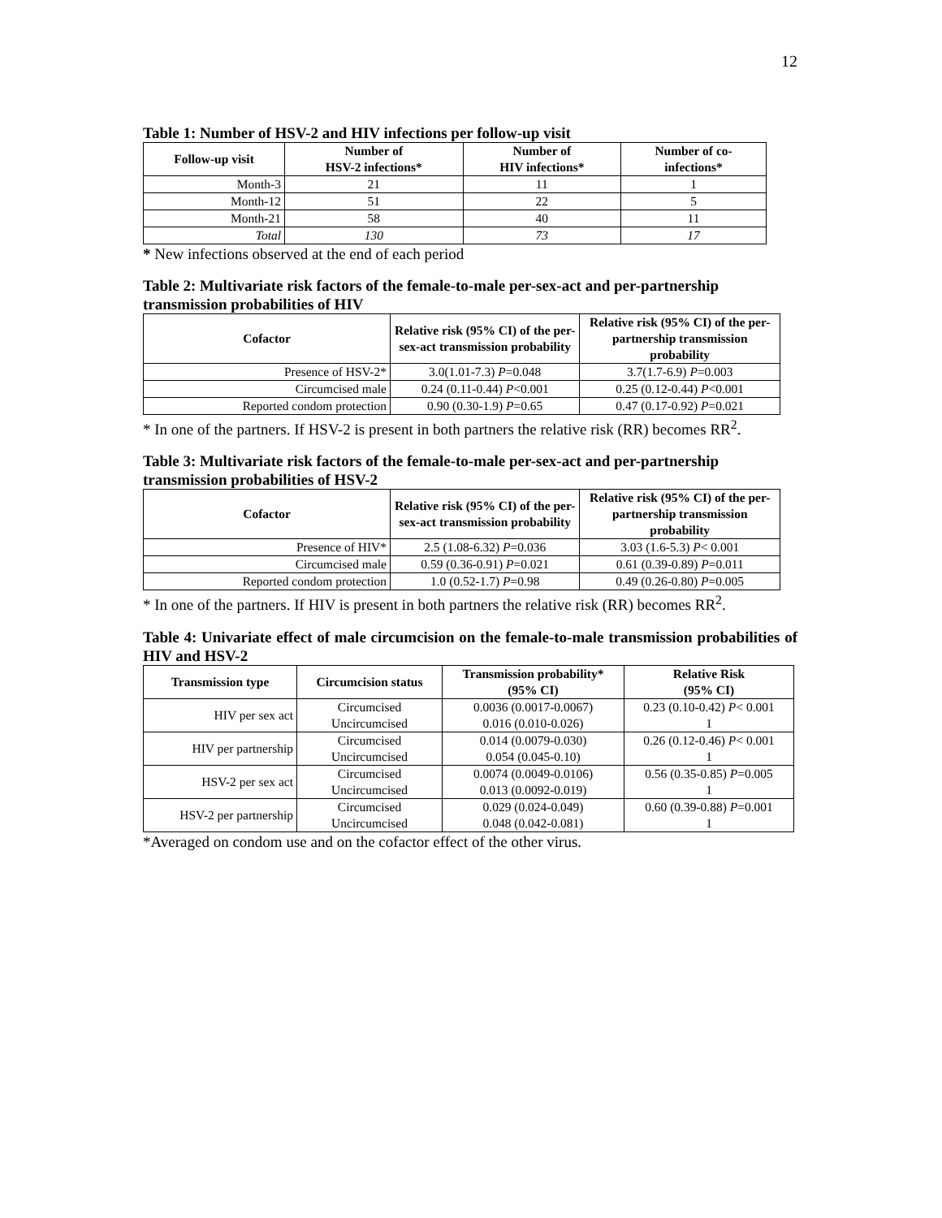12
Table 1: Number of HSV-2 and HIV infections per follow-up visit
| Follow-up visit | Number of HSV-2 infections* | Number of HIV infections* | Number of co- infections* |
| --- | --- | --- | --- |
| Month-3 | 21 | 11 | 1 |
| Month-12 | 51 | 22 | 5 |
| Month-21 | 58 | 40 | 11 |
| Total | 130 | 73 | 17 |
* New infections observed at the end of each period
Table 2: Multivariate risk factors of the female-to-male per-sex-act and per-partnership transmission probabilities of HIV
| Cofactor | Relative risk (95% CI) of the per-sex-act transmission probability | Relative risk (95% CI) of the per-partnership transmission probability |
| --- | --- | --- |
| Presence of HSV-2* | 3.0(1.01-7.3) P =0.048 | 3.7(1.7-6.9) P =0.003 |
| Circumcised male | 0.24 (0.11-0.44) P <0.001 | 0.25 (0.12-0.44) P <0.001 |
| Reported condom protection | 0.90 (0.30-1.9) P =0.65 | 0.47 (0.17-0.92) P =0.021 |
* In one of the partners. If HSV-2 is present in both partners the relative risk (RR) becomes RR<sup>2</sup>.
Table 3: Multivariate risk factors of the female-to-male per-sex-act and per-partnership transmission probabilities of HSV-2
| Cofactor | Relative risk (95% CI) of the per-sex-act transmission probability | Relative risk (95% CI) of the per-partnership transmission probability |
| --- | --- | --- |
| Presence of HIV* | 2.5 (1.08-6.32) P =0.036 | 3.03 (1.6-5.3) P < 0.001 |
| Circumcised male | 0.59 (0.36-0.91) P =0.021 | 0.61 (0.39-0.89) P =0.011 |
| Reported condom protection | 1.0 (0.52-1.7) P =0.98 | 0.49 (0.26-0.80) P =0.005 |
* In one of the partners. If HIV is present in both partners the relative risk (RR) becomes RR<sup>2</sup>.
Table 4: Univariate effect of male circumcision on the female-to-male transmission probabilities of HIV and HSV-2
| Transmission type | Circumcision status | Transmission probability* (95% CI) | Relative Risk (95% CI) |
| --- | --- | --- | --- |
| HIV per sex act | Circumcised Uncircumcised | 0.0036 (0.0017-0.0067) 0.016 (0.010-0.026) | 0.23 (0.10-0.42) P < 0.001 1 |
| HIV per partnership | Circumcised Uncircumcised | 0.014 (0.0079-0.030) 0.054 (0.045-0.10) | 0.26 (0.12-0.46) P < 0.001 1 |
| HSV-2 per sex act | Circumcised Uncircumcised | 0.0074 (0.0049-0.0106) 0.013 (0.0092-0.019) | 0.56 (0.35-0.85) P =0.005 1 |
| HSV-2 per partnership | Circumcised Uncircumcised | 0.029 (0.024-0.049) 0.048 (0.042-0.081) | 0.60 (0.39-0.88) P =0.001 1 |
*Averaged on condom use and on the cofactor effect of the other virus.